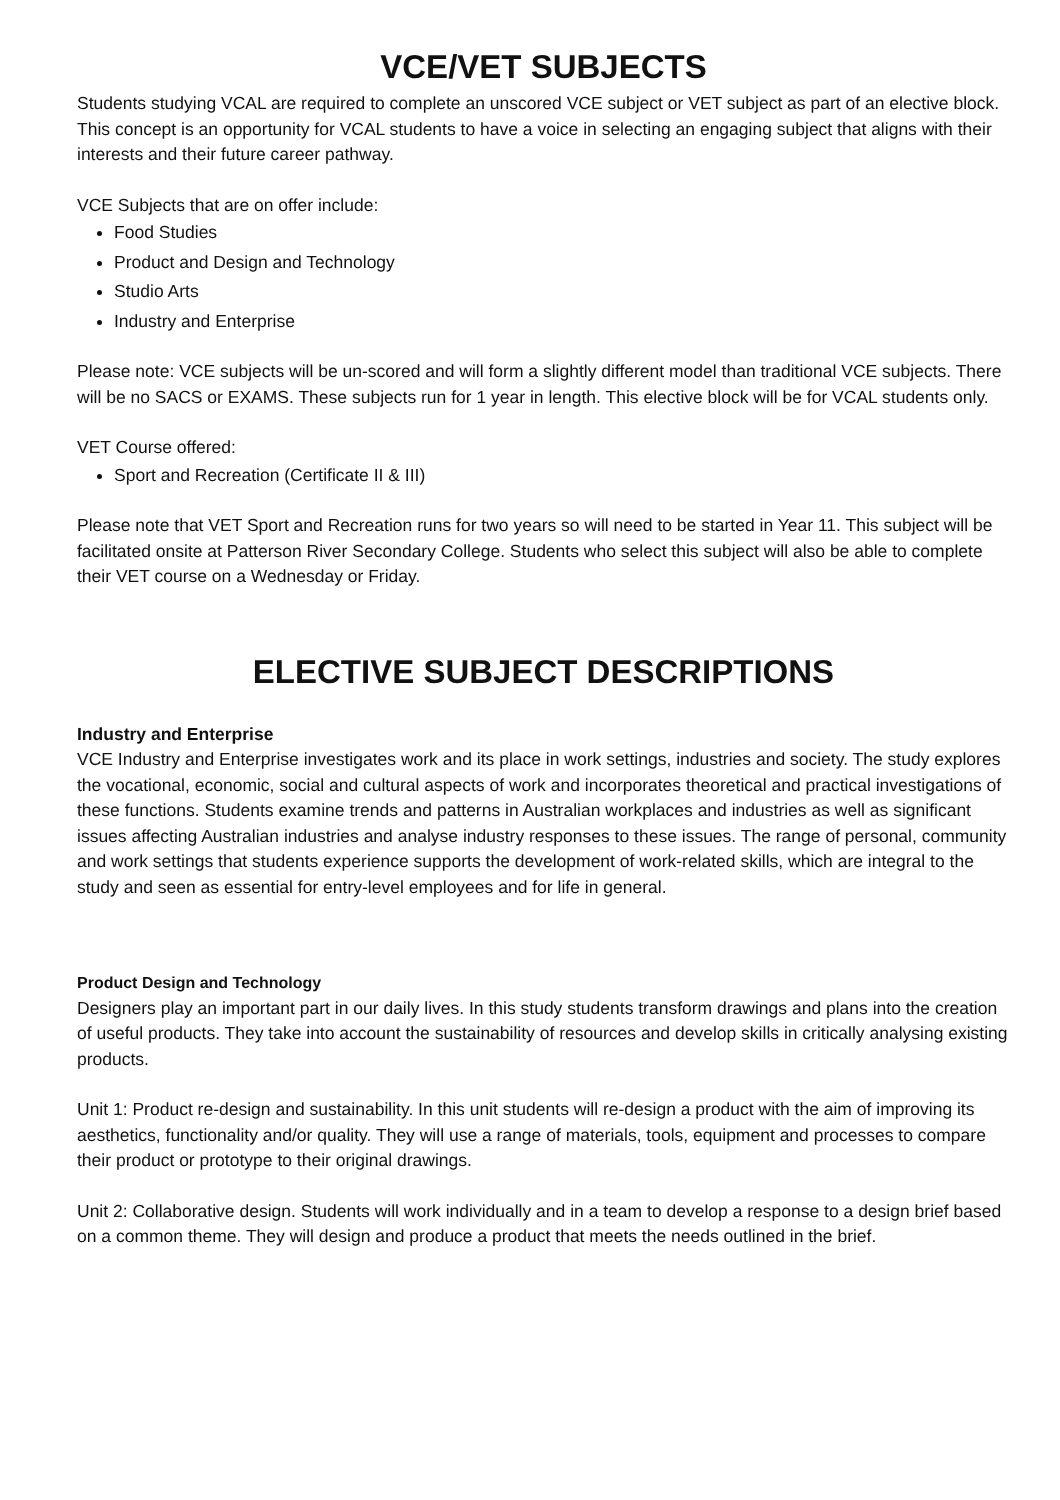VCE/VET SUBJECTS
Students studying VCAL are required to complete an unscored VCE subject or VET subject as part of an elective block. This concept is an opportunity for VCAL students to have a voice in selecting an engaging subject that aligns with their interests and their future career pathway.
VCE Subjects that are on offer include:
Food Studies
Product and Design and Technology
Studio Arts
Industry and Enterprise
Please note: VCE subjects will be un-scored and will form a slightly different model than traditional VCE subjects. There will be no SACS or EXAMS. These subjects run for 1 year in length. This elective block will be for VCAL students only.
VET Course offered:
Sport and Recreation (Certificate II & III)
Please note that VET Sport and Recreation runs for two years so will need to be started in Year 11. This subject will be facilitated onsite at Patterson River Secondary College. Students who select this subject will also be able to complete their VET course on a Wednesday or Friday.
ELECTIVE SUBJECT DESCRIPTIONS
Industry and Enterprise
VCE Industry and Enterprise investigates work and its place in work settings, industries and society. The study explores the vocational, economic, social and cultural aspects of work and incorporates theoretical and practical investigations of these functions. Students examine trends and patterns in Australian workplaces and industries as well as significant issues affecting Australian industries and analyse industry responses to these issues. The range of personal, community and work settings that students experience supports the development of work-related skills, which are integral to the study and seen as essential for entry-level employees and for life in general.
Product Design and Technology
Designers play an important part in our daily lives. In this study students transform drawings and plans into the creation of useful products. They take into account the sustainability of resources and develop skills in critically analysing existing products.
Unit 1: Product re-design and sustainability. In this unit students will re-design a product with the aim of improving its aesthetics, functionality and/or quality. They will use a range of materials, tools, equipment and processes to compare their product or prototype to their original drawings.
Unit 2: Collaborative design. Students will work individually and in a team to develop a response to a design brief based on a common theme. They will design and produce a product that meets the needs outlined in the brief.